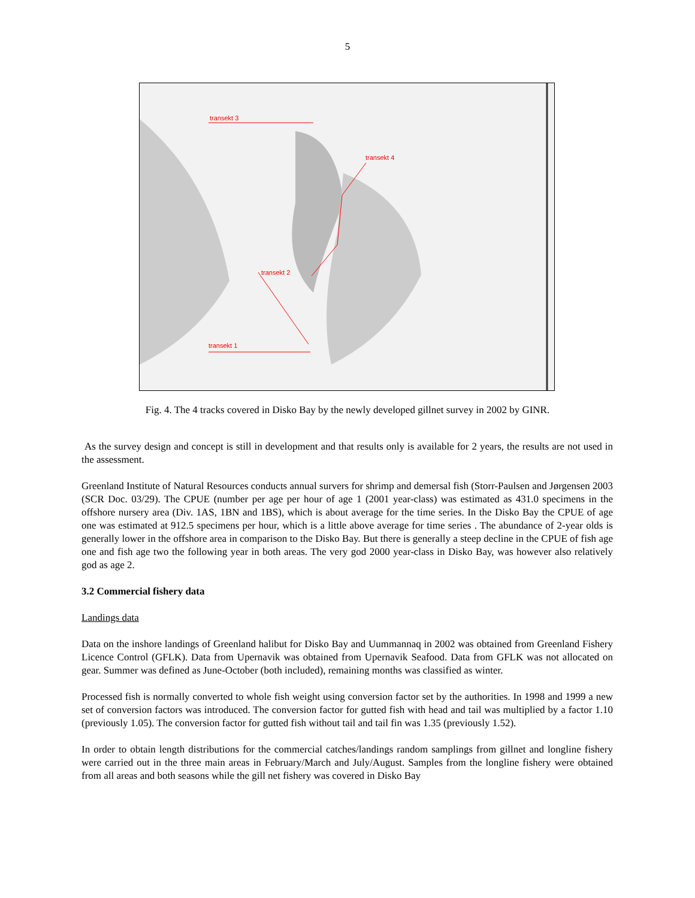5
transekt 3
transekt 4
transekt 2
transekt 1
Fig. 4. The 4 tracks covered in Disko Bay by the newly developed gillnet survey in 2002 by GINR.
As the survey design and concept is still in development and that results only is available for 2 years, the results are not used in the assessment.
Greenland Institute of Natural Resources conducts annual survers for shrimp and demersal fish (Storr-Paulsen and Jørgensen 2003 (SCR Doc. 03/29). The CPUE (number per age per hour of age 1 (2001 year-class) was estimated as 431.0 specimens in the offshore nursery area (Div. 1AS, 1BN and 1BS), which is about average for the time series. In the Disko Bay the CPUE of age one was estimated at 912.5 specimens per hour, which is a little above average for time series . The abundance of 2-year olds is generally lower in the offshore area in comparison to the Disko Bay. But there is generally a steep decline in the CPUE of fish age one and fish age two the following year in both areas. The very god 2000 year-class in Disko Bay, was however also relatively god as age 2.
3.2 Commercial fishery data
Landings data
Data on the inshore landings of Greenland halibut for Disko Bay and Uummannaq in 2002 was obtained from Greenland Fishery Licence Control (GFLK). Data from Upernavik was obtained from Upernavik Seafood. Data from GFLK was not allocated on gear. Summer was defined as June-October (both included), remaining months was classified as winter.
Processed fish is normally converted to whole fish weight using conversion factor set by the authorities. In 1998 and 1999 a new set of conversion factors was introduced. The conversion factor for gutted fish with head and tail was multiplied by a factor 1.10 (previously 1.05). The conversion factor for gutted fish without tail and tail fin was 1.35 (previously 1.52).
In order to obtain length distributions for the commercial catches/landings random samplings from gillnet and longline fishery were carried out in the three main areas in February/March and July/August. Samples from the longline fishery were obtained from all areas and both seasons while the gill net fishery was covered in Disko Bay